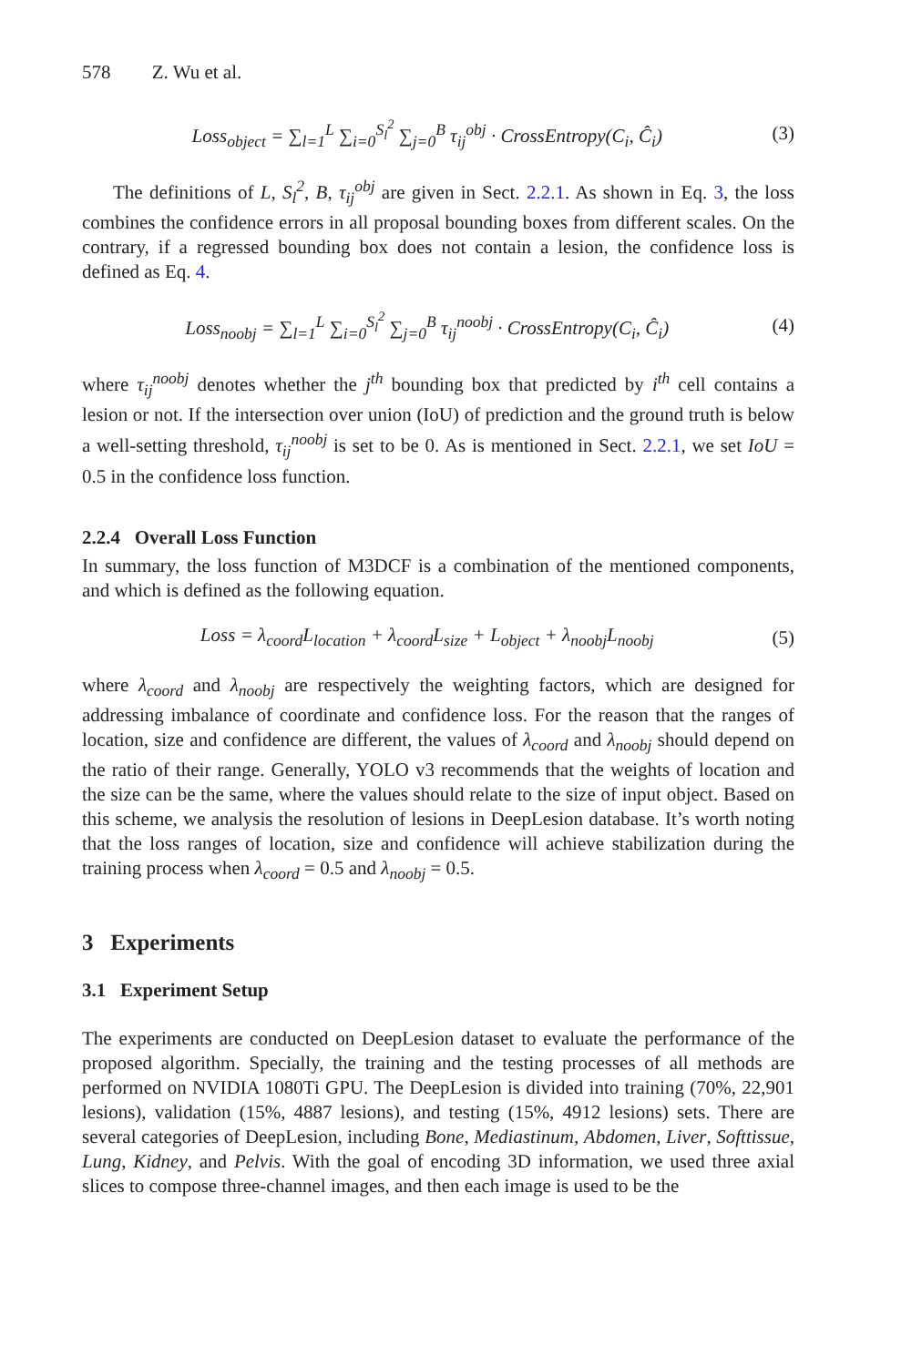578 Z. Wu et al.
Loss<sub>object</sub> = ∑<sub>l=1</sub><sup>L</sup> ∑<sub>i=0</sub><sup>S<sub>l</sub><sup>2</sup></sup> ∑<sub>j=0</sub><sup>B</sup> τ<sub>ij</sub><sup>obj</sup> · CrossEntropy(C<sub>i</sub>, Ĉ<sub>i</sub>)
(3)
The definitions of L, S<sub>l</sub><sup>2</sup>, B, τ<sub>ij</sub><sup>obj</sup> are given in Sect. 2.2.1. As shown in Eq. 3, the loss combines the confidence errors in all proposal bounding boxes from different scales. On the contrary, if a regressed bounding box does not contain a lesion, the confidence loss is defined as Eq. 4.
Loss<sub>noobj</sub> = ∑<sub>l=1</sub><sup>L</sup> ∑<sub>i=0</sub><sup>S<sub>l</sub><sup>2</sup></sup> ∑<sub>j=0</sub><sup>B</sup> τ<sub>ij</sub><sup>noobj</sup> · CrossEntropy(C<sub>i</sub>, Ĉ<sub>i</sub>)
(4)
where τ<sub>ij</sub><sup>noobj</sup> denotes whether the j<sup>th</sup> bounding box that predicted by i<sup>th</sup> cell contains a lesion or not. If the intersection over union (IoU) of prediction and the ground truth is below a well-setting threshold, τ<sub>ij</sub><sup>noobj</sup> is set to be 0. As is mentioned in Sect. 2.2.1, we set IoU = 0.5 in the confidence loss function.
2.2.4 Overall Loss Function
In summary, the loss function of M3DCF is a combination of the mentioned components, and which is defined as the following equation.
Loss = λ<sub>coord</sub>L<sub>location</sub> + λ<sub>coord</sub>L<sub>size</sub> + L<sub>object</sub> + λ<sub>noobj</sub>L<sub>noobj</sub>
(5)
where λ<sub>coord</sub> and λ<sub>noobj</sub> are respectively the weighting factors, which are designed for addressing imbalance of coordinate and confidence loss. For the reason that the ranges of location, size and confidence are different, the values of λ<sub>coord</sub> and λ<sub>noobj</sub> should depend on the ratio of their range. Generally, YOLO v3 recommends that the weights of location and the size can be the same, where the values should relate to the size of input object. Based on this scheme, we analysis the resolution of lesions in DeepLesion database. It’s worth noting that the loss ranges of location, size and confidence will achieve stabilization during the training process when λ<sub>coord</sub> = 0.5 and λ<sub>noobj</sub> = 0.5.
3 Experiments
3.1 Experiment Setup
The experiments are conducted on DeepLesion dataset to evaluate the performance of the proposed algorithm. Specially, the training and the testing processes of all methods are performed on NVIDIA 1080Ti GPU. The DeepLesion is divided into training (70%, 22,901 lesions), validation (15%, 4887 lesions), and testing (15%, 4912 lesions) sets. There are several categories of DeepLesion, including Bone, Mediastinum, Abdomen, Liver, Softtissue, Lung, Kidney, and Pelvis. With the goal of encoding 3D information, we used three axial slices to compose three-channel images, and then each image is used to be the